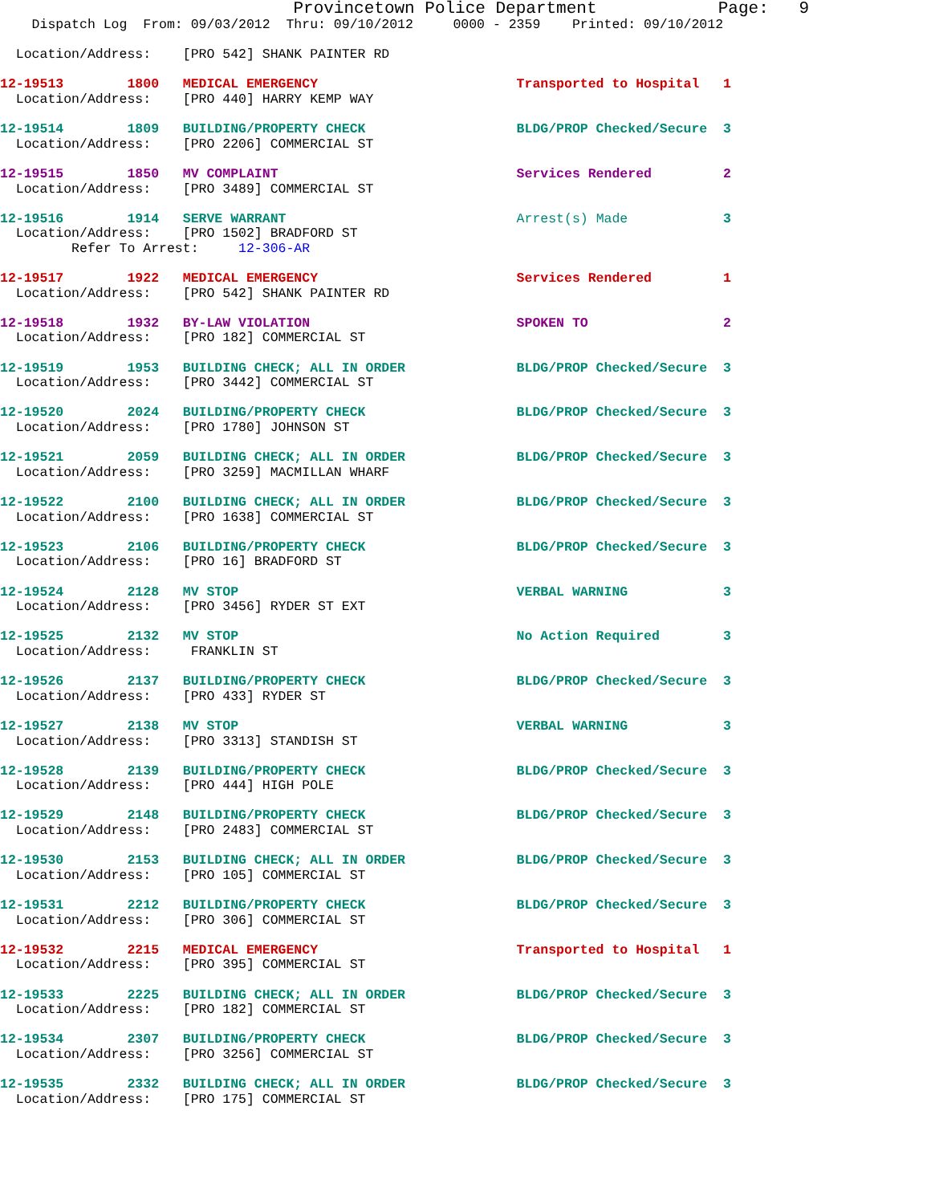Provincetown Police Department            Page:   9
    Dispatch Log  From: 09/03/2012  Thru: 09/10/2012     0000 - 2359    Printed: 09/10/2012

  Location/Address:    [PRO 542] SHANK PAINTER RD
12-19513        1800   MEDICAL EMERGENCY                         Transported to Hospital   1
  Location/Address:    [PRO 440] HARRY KEMP WAY
12-19514        1809   BUILDING/PROPERTY CHECK                   BLDG/PROP Checked/Secure  3
  Location/Address:    [PRO 2206] COMMERCIAL ST
12-19515        1850   MV COMPLAINT                              Services Rendered         2
  Location/Address:    [PRO 3489] COMMERCIAL ST
12-19516        1914   SERVE WARRANT                             Arrest(s) Made            3
  Location/Address:    [PRO 1502] BRADFORD ST
         Refer To Arrest:     12-306-AR
12-19517        1922   MEDICAL EMERGENCY                         Services Rendered         1
  Location/Address:    [PRO 542] SHANK PAINTER RD
12-19518        1932   BY-LAW VIOLATION                          SPOKEN TO                 2
  Location/Address:    [PRO 182] COMMERCIAL ST
12-19519        1953   BUILDING CHECK; ALL IN ORDER              BLDG/PROP Checked/Secure  3
  Location/Address:    [PRO 3442] COMMERCIAL ST
12-19520        2024   BUILDING/PROPERTY CHECK                   BLDG/PROP Checked/Secure  3
  Location/Address:    [PRO 1780] JOHNSON ST
12-19521        2059   BUILDING CHECK; ALL IN ORDER              BLDG/PROP Checked/Secure  3
  Location/Address:    [PRO 3259] MACMILLAN WHARF
12-19522        2100   BUILDING CHECK; ALL IN ORDER              BLDG/PROP Checked/Secure  3
  Location/Address:    [PRO 1638] COMMERCIAL ST
12-19523        2106   BUILDING/PROPERTY CHECK                   BLDG/PROP Checked/Secure  3
  Location/Address:    [PRO 16] BRADFORD ST
12-19524        2128   MV STOP                                   VERBAL WARNING            3
  Location/Address:    [PRO 3456] RYDER ST EXT
12-19525        2132   MV STOP                                   No Action Required        3
  Location/Address:     FRANKLIN ST
12-19526        2137   BUILDING/PROPERTY CHECK                   BLDG/PROP Checked/Secure  3
  Location/Address:    [PRO 433] RYDER ST
12-19527        2138   MV STOP                                   VERBAL WARNING            3
  Location/Address:    [PRO 3313] STANDISH ST
12-19528        2139   BUILDING/PROPERTY CHECK                   BLDG/PROP Checked/Secure  3
  Location/Address:    [PRO 444] HIGH POLE
12-19529        2148   BUILDING/PROPERTY CHECK                   BLDG/PROP Checked/Secure  3
  Location/Address:    [PRO 2483] COMMERCIAL ST
12-19530        2153   BUILDING CHECK; ALL IN ORDER              BLDG/PROP Checked/Secure  3
  Location/Address:    [PRO 105] COMMERCIAL ST
12-19531        2212   BUILDING/PROPERTY CHECK                   BLDG/PROP Checked/Secure  3
  Location/Address:    [PRO 306] COMMERCIAL ST
12-19532        2215   MEDICAL EMERGENCY                         Transported to Hospital   1
  Location/Address:    [PRO 395] COMMERCIAL ST
12-19533        2225   BUILDING CHECK; ALL IN ORDER              BLDG/PROP Checked/Secure  3
  Location/Address:    [PRO 182] COMMERCIAL ST
12-19534        2307   BUILDING/PROPERTY CHECK                   BLDG/PROP Checked/Secure  3
  Location/Address:    [PRO 3256] COMMERCIAL ST
12-19535        2332   BUILDING CHECK; ALL IN ORDER              BLDG/PROP Checked/Secure  3
  Location/Address:    [PRO 175] COMMERCIAL ST